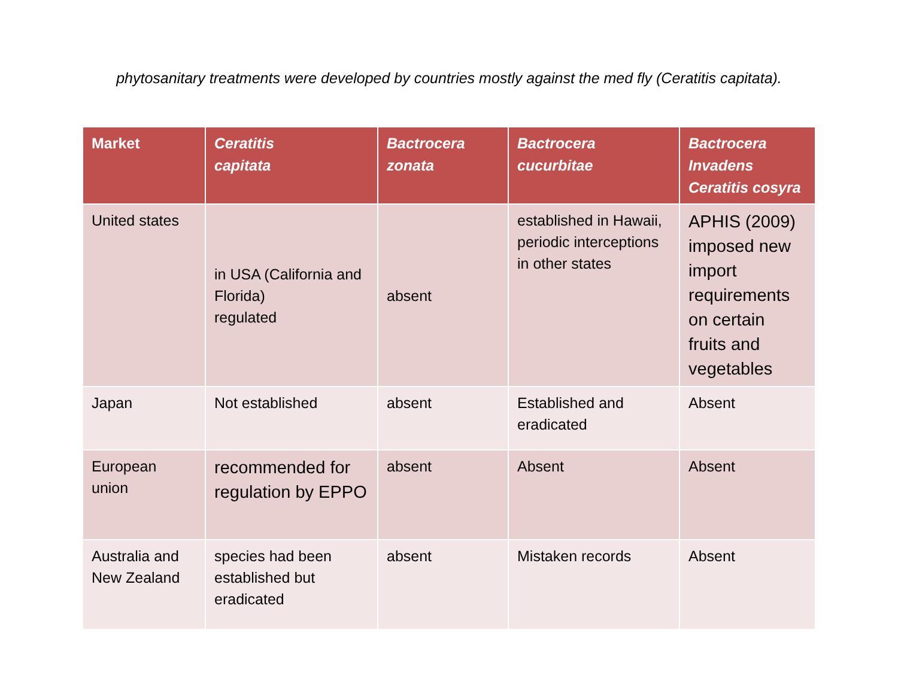phytosanitary treatments were developed by countries mostly against the med fly (Ceratitis capitata).
| Market | Ceratitis capitata | Bactrocera zonata | Bactrocera cucurbitae | Bactrocera Invadens Ceratitis cosyra |
| --- | --- | --- | --- | --- |
| United states | in USA (California and Florida) regulated | absent | established in Hawaii, periodic interceptions in other states | APHIS (2009) imposed new import requirements on certain fruits and vegetables |
| Japan | Not established | absent | Established and eradicated | Absent |
| European union | recommended for regulation by EPPO | absent | Absent | Absent |
| Australia and New Zealand | species had been established but eradicated | absent | Mistaken records | Absent |